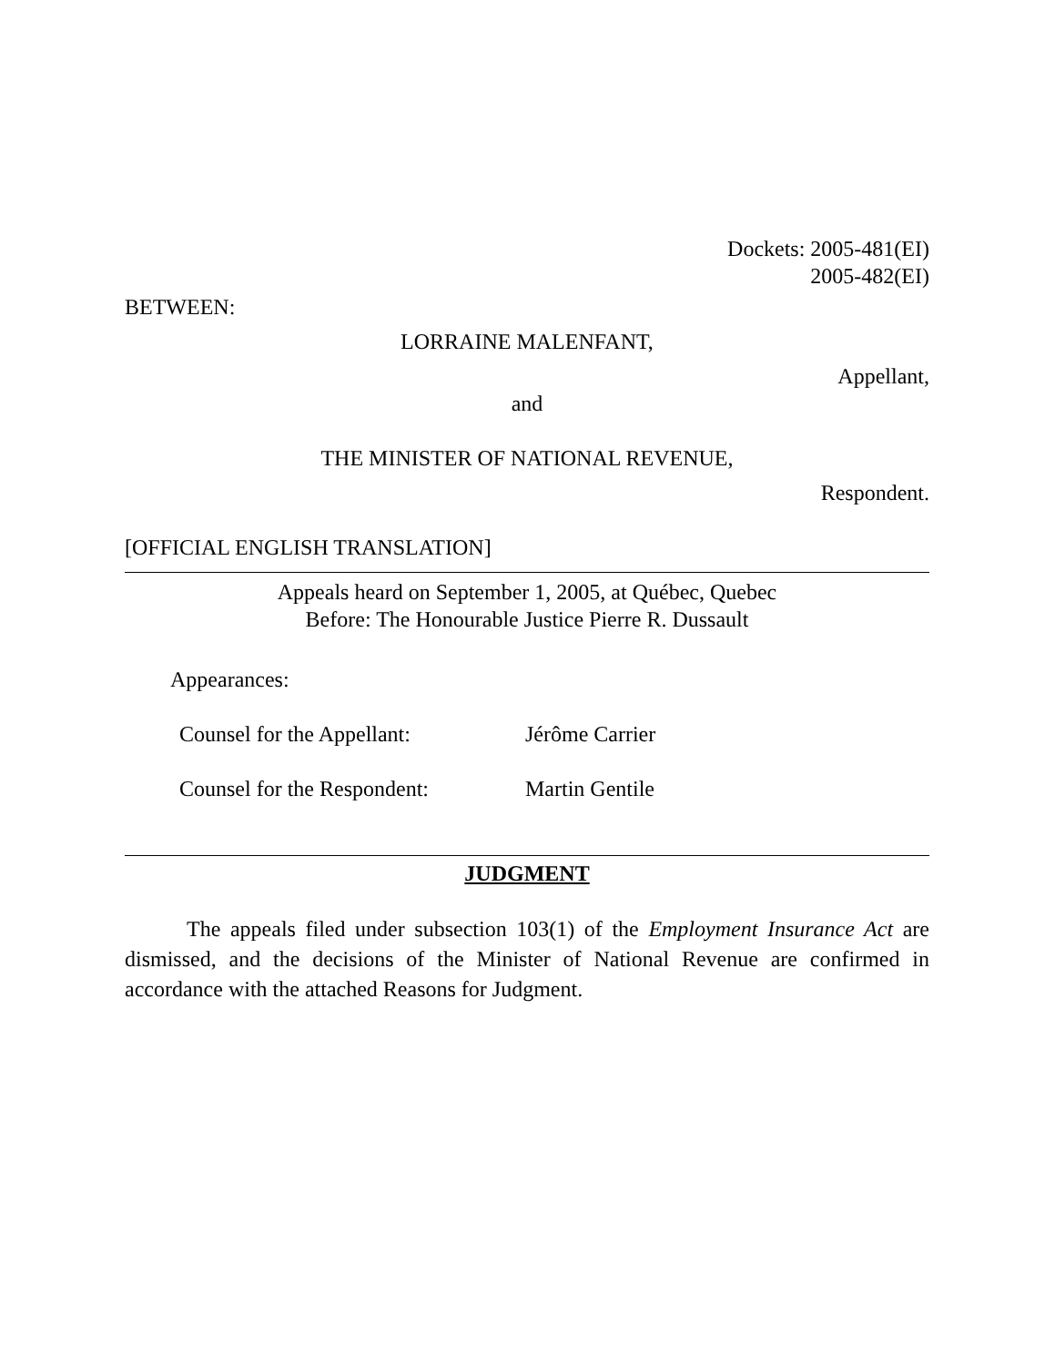Dockets: 2005-481(EI)
2005-482(EI)
BETWEEN:
LORRAINE MALENFANT,
Appellant,
and
THE MINISTER OF NATIONAL REVENUE,
Respondent.
[OFFICIAL ENGLISH TRANSLATION]
Appeals heard on September 1, 2005, at Québec, Quebec
Before: The Honourable Justice Pierre R. Dussault
Appearances:
Counsel for the Appellant: Jérôme Carrier
Counsel for the Respondent: Martin Gentile
JUDGMENT
The appeals filed under subsection 103(1) of the Employment Insurance Act are dismissed, and the decisions of the Minister of National Revenue are confirmed in accordance with the attached Reasons for Judgment.